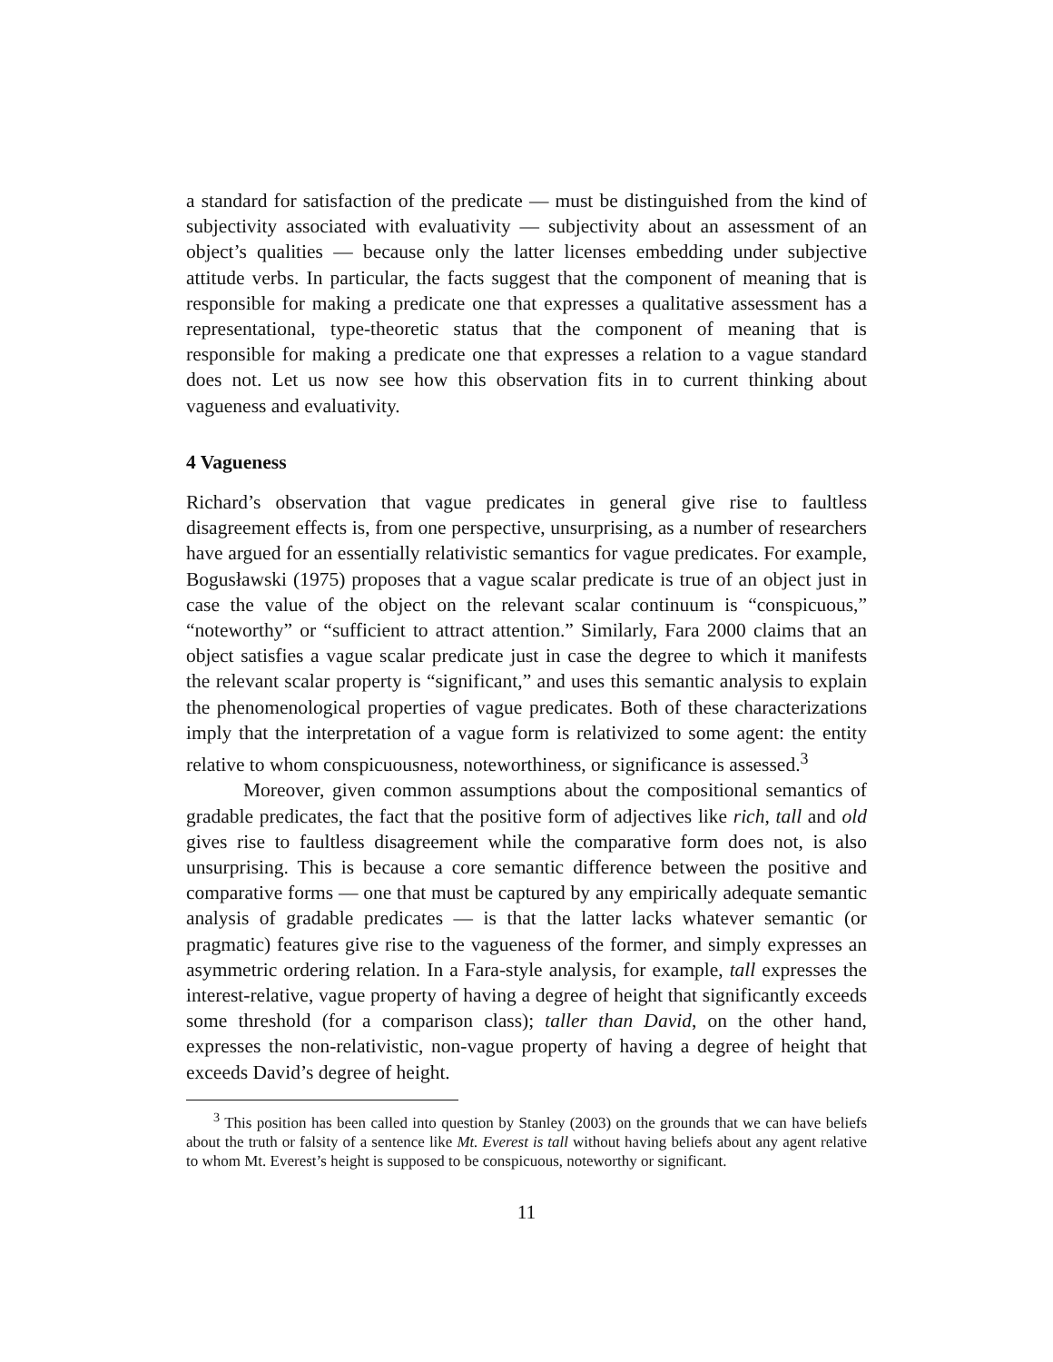a standard for satisfaction of the predicate — must be distinguished from the kind of subjectivity associated with evaluativity — subjectivity about an assessment of an object’s qualities — because only the latter licenses embedding under subjective attitude verbs. In particular, the facts suggest that the component of meaning that is responsible for making a predicate one that expresses a qualitative assessment has a representational, type-theoretic status that the component of meaning that is responsible for making a predicate one that expresses a relation to a vague standard does not. Let us now see how this observation fits in to current thinking about vagueness and evaluativity.
4 Vagueness
Richard’s observation that vague predicates in general give rise to faultless disagreement effects is, from one perspective, unsurprising, as a number of researchers have argued for an essentially relativistic semantics for vague predicates. For example, Bogusławski (1975) proposes that a vague scalar predicate is true of an object just in case the value of the object on the relevant scalar continuum is “conspicuous,” “noteworthy” or “sufficient to attract attention.” Similarly, Fara 2000 claims that an object satisfies a vague scalar predicate just in case the degree to which it manifests the relevant scalar property is “significant,” and uses this semantic analysis to explain the phenomenological properties of vague predicates. Both of these characterizations imply that the interpretation of a vague form is relativized to some agent: the entity relative to whom conspicuousness, noteworthiness, or significance is assessed.<sup>3</sup>
Moreover, given common assumptions about the compositional semantics of gradable predicates, the fact that the positive form of adjectives like rich, tall and old gives rise to faultless disagreement while the comparative form does not, is also unsurprising. This is because a core semantic difference between the positive and comparative forms — one that must be captured by any empirically adequate semantic analysis of gradable predicates — is that the latter lacks whatever semantic (or pragmatic) features give rise to the vagueness of the former, and simply expresses an asymmetric ordering relation. In a Fara-style analysis, for example, tall expresses the interest-relative, vague property of having a degree of height that significantly exceeds some threshold (for a comparison class); taller than David, on the other hand, expresses the non-relativistic, non-vague property of having a degree of height that exceeds David’s degree of height.
<sup>3</sup> This position has been called into question by Stanley (2003) on the grounds that we can have beliefs about the truth or falsity of a sentence like Mt. Everest is tall without having beliefs about any agent relative to whom Mt. Everest’s height is supposed to be conspicuous, noteworthy or significant.
11